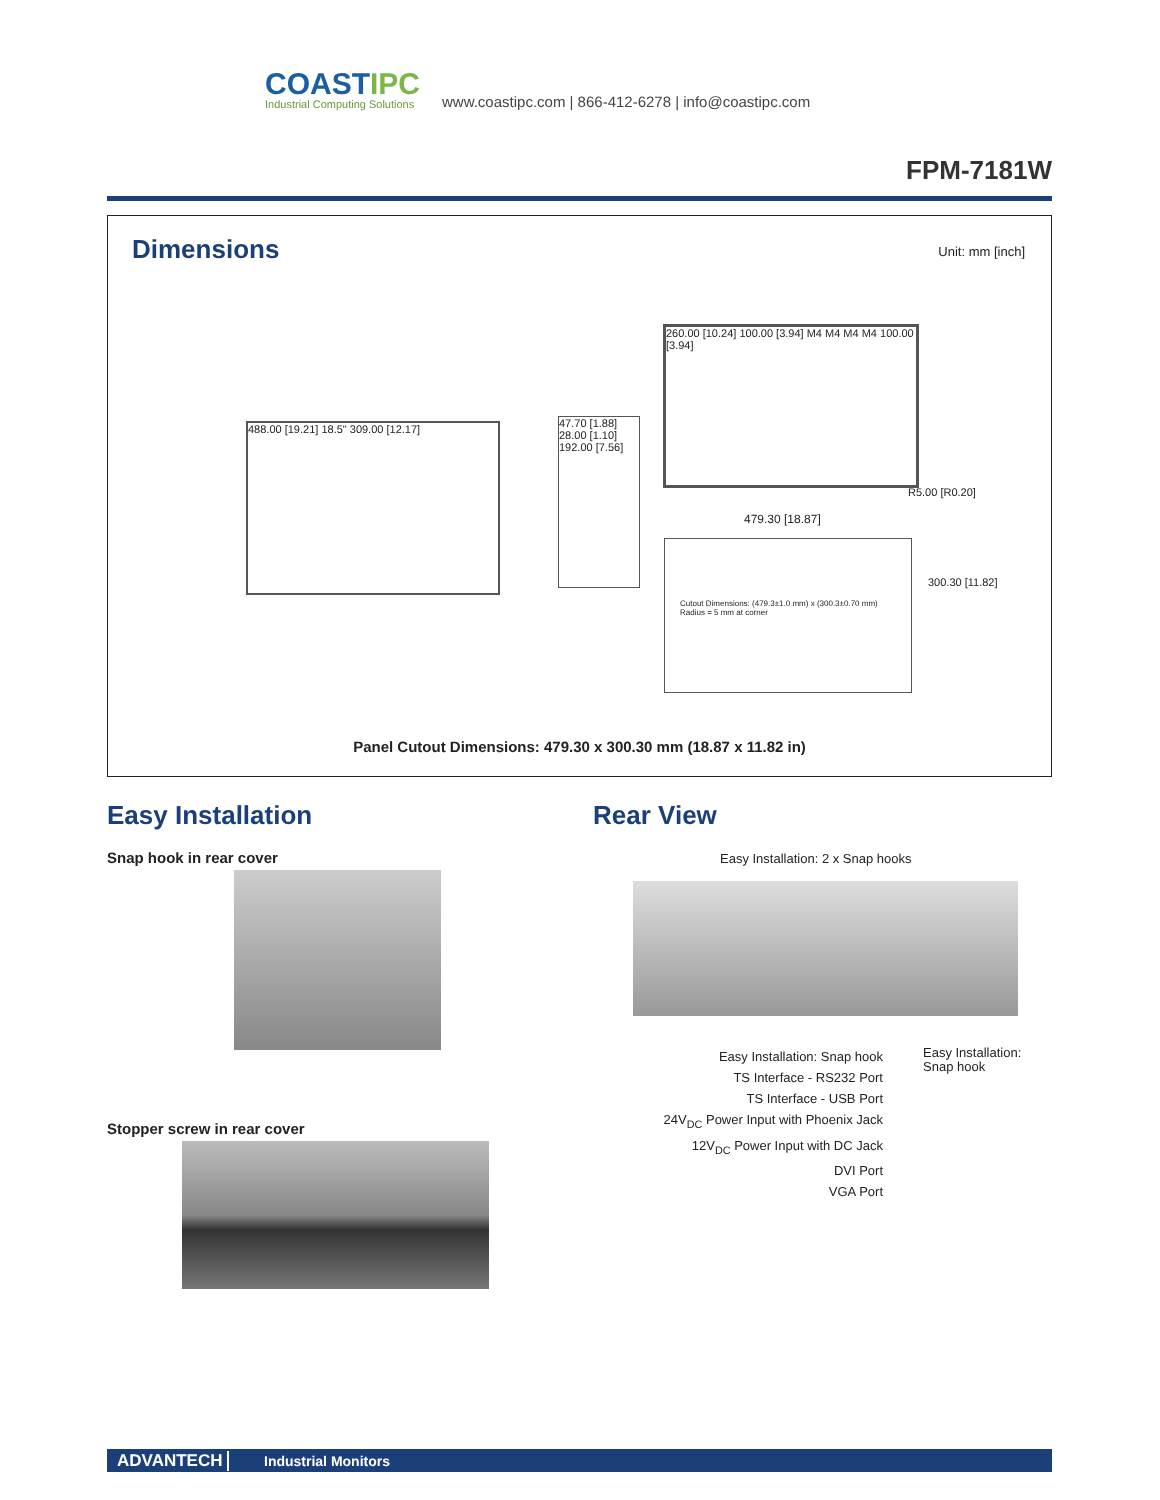COASTIPC
Industrial Computing Solutions
www.coastipc.com | 866-412-6278 | info@coastipc.com
FPM-7181W
Dimensions Unit: mm [inch]
488.00 [19.21] 18.5" 309.00 [12.17]
47.70 [1.88] 28.00 [1.10] 192.00 [7.56]
260.00 [10.24] 100.00 [3.94] M4 M4 M4 M4 100.00 [3.94]
R5.00 [R0.20]
479.30 [18.87]
Cutout Dimensions: (479.3±1.0 mm) x (300.3±0.70 mm)
Radius = 5 mm at corner
300.30 [11.82]
Panel Cutout Dimensions: 479.30 x 300.30 mm (18.87 x 11.82 in)
Easy Installation
Snap hook in rear cover
Stopper screw in rear cover
Rear View
Easy Installation: 2 x Snap hooks
Easy Installation: Snap hook
TS Interface - RS232 Port
TS Interface - USB Port
24V<sub>DC</sub> Power Input with Phoenix Jack
12V<sub>DC</sub> Power Input with DC Jack
DVI Port
VGA Port
Easy Installation:
Snap hook
ADVANTECH
Industrial Monitors